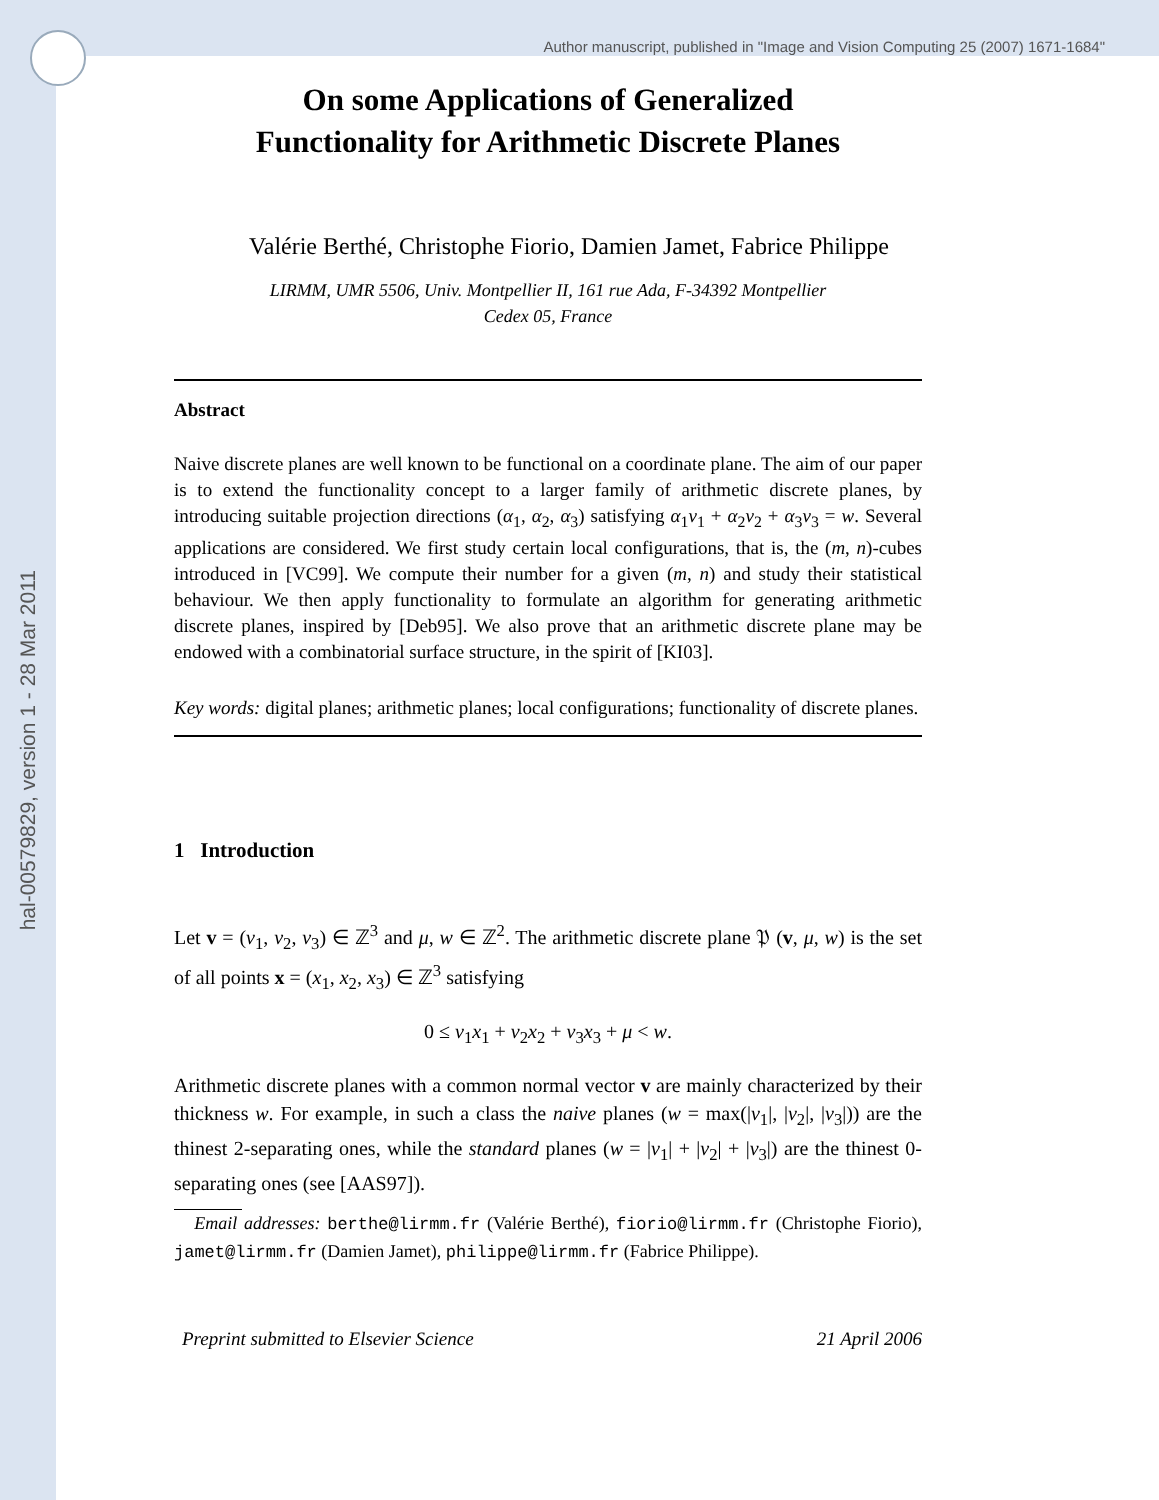hal-00579829, version 1 - 28 Mar 2011
Author manuscript, published in "Image and Vision Computing 25 (2007) 1671-1684"
On some Applications of Generalized
Functionality for Arithmetic Discrete Planes
Valérie Berthé, Christophe Fiorio, Damien Jamet, Fabrice Philippe
LIRMM, UMR 5506, Univ. Montpellier II, 161 rue Ada, F-34392 Montpellier
Cedex 05, France
Abstract
Naive discrete planes are well known to be functional on a coordinate plane. The aim of our paper is to extend the functionality concept to a larger family of arithmetic discrete planes, by introducing suitable projection directions (α<sub>1</sub>, α<sub>2</sub>, α<sub>3</sub>) satisfying α<sub>1</sub>v<sub>1</sub> + α<sub>2</sub>v<sub>2</sub> + α<sub>3</sub>v<sub>3</sub> = w. Several applications are considered. We first study certain local configurations, that is, the (m, n)-cubes introduced in [VC99]. We compute their number for a given (m, n) and study their statistical behaviour. We then apply functionality to formulate an algorithm for generating arithmetic discrete planes, inspired by [Deb95]. We also prove that an arithmetic discrete plane may be endowed with a combinatorial surface structure, in the spirit of [KI03].
Key words: digital planes; arithmetic planes; local configurations; functionality of discrete planes.
1 Introduction
Let v = (v<sub>1</sub>, v<sub>2</sub>, v<sub>3</sub>) ∈ ℤ<sup>3</sup> and μ, w ∈ ℤ<sup>2</sup>. The arithmetic discrete plane 𝔓 (v, μ, w) is the set of all points x = (x<sub>1</sub>, x<sub>2</sub>, x<sub>3</sub>) ∈ ℤ<sup>3</sup> satisfying
0 ≤ v<sub>1</sub>x<sub>1</sub> + v<sub>2</sub>x<sub>2</sub> + v<sub>3</sub>x<sub>3</sub> + μ < w.
Arithmetic discrete planes with a common normal vector v are mainly characterized by their thickness w. For example, in such a class the naive planes (w = max(|v<sub>1</sub>|, |v<sub>2</sub>|, |v<sub>3</sub>|)) are the thinest 2-separating ones, while the standard planes (w = |v<sub>1</sub>| + |v<sub>2</sub>| + |v<sub>3</sub>|) are the thinest 0-separating ones (see [AAS97]).
Email addresses: berthe@lirmm.fr (Valérie Berthé), fiorio@lirmm.fr (Christophe Fiorio), jamet@lirmm.fr (Damien Jamet), philippe@lirmm.fr (Fabrice Philippe).
Preprint submitted to Elsevier Science 21 April 2006